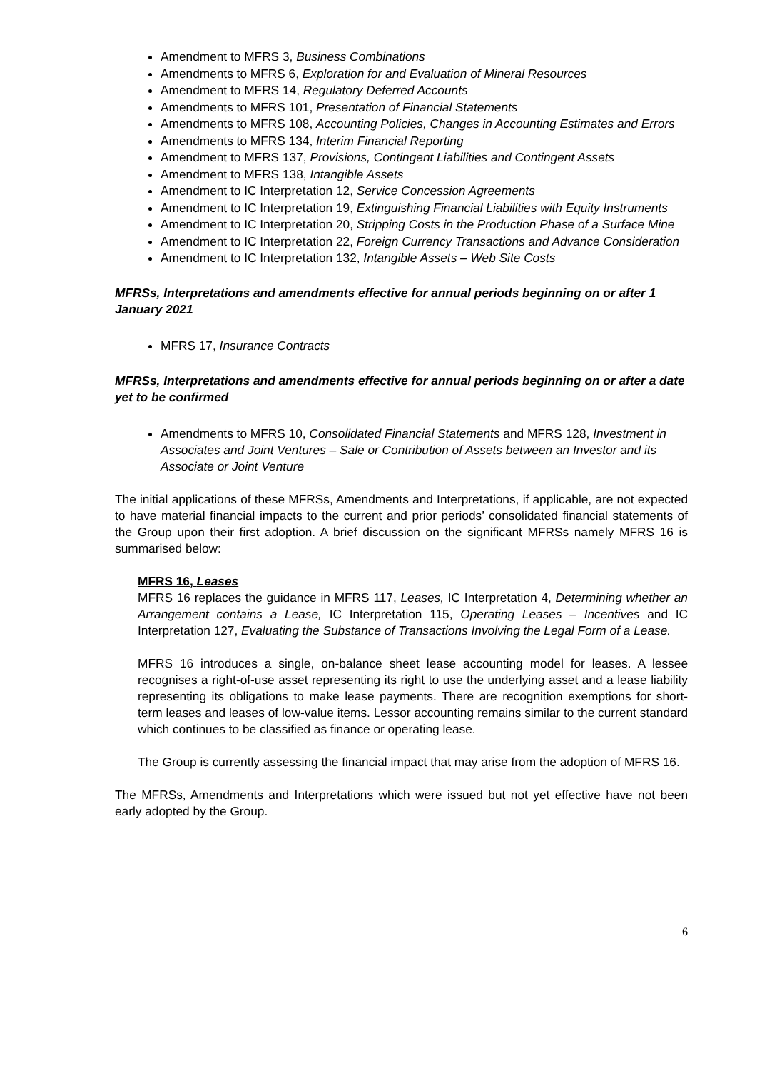Amendment to MFRS 3, Business Combinations
Amendments to MFRS 6, Exploration for and Evaluation of Mineral Resources
Amendment to MFRS 14, Regulatory Deferred Accounts
Amendments to MFRS 101, Presentation of Financial Statements
Amendments to MFRS 108, Accounting Policies, Changes in Accounting Estimates and Errors
Amendments to MFRS 134, Interim Financial Reporting
Amendment to MFRS 137, Provisions, Contingent Liabilities and Contingent Assets
Amendment to MFRS 138, Intangible Assets
Amendment to IC Interpretation 12, Service Concession Agreements
Amendment to IC Interpretation 19, Extinguishing Financial Liabilities with Equity Instruments
Amendment to IC Interpretation 20, Stripping Costs in the Production Phase of a Surface Mine
Amendment to IC Interpretation 22, Foreign Currency Transactions and Advance Consideration
Amendment to IC Interpretation 132, Intangible Assets – Web Site Costs
MFRSs, Interpretations and amendments effective for annual periods beginning on or after 1 January 2021
MFRS 17, Insurance Contracts
MFRSs, Interpretations and amendments effective for annual periods beginning on or after a date yet to be confirmed
Amendments to MFRS 10, Consolidated Financial Statements and MFRS 128, Investment in Associates and Joint Ventures – Sale or Contribution of Assets between an Investor and its Associate or Joint Venture
The initial applications of these MFRSs, Amendments and Interpretations, if applicable, are not expected to have material financial impacts to the current and prior periods’ consolidated financial statements of the Group upon their first adoption. A brief discussion on the significant MFRSs namely MFRS 16 is summarised below:
MFRS 16, Leases
MFRS 16 replaces the guidance in MFRS 117, Leases, IC Interpretation 4, Determining whether an Arrangement contains a Lease, IC Interpretation 115, Operating Leases – Incentives and IC Interpretation 127, Evaluating the Substance of Transactions Involving the Legal Form of a Lease.
MFRS 16 introduces a single, on-balance sheet lease accounting model for leases. A lessee recognises a right-of-use asset representing its right to use the underlying asset and a lease liability representing its obligations to make lease payments. There are recognition exemptions for short-term leases and leases of low-value items. Lessor accounting remains similar to the current standard which continues to be classified as finance or operating lease.
The Group is currently assessing the financial impact that may arise from the adoption of MFRS 16.
The MFRSs, Amendments and Interpretations which were issued but not yet effective have not been early adopted by the Group.
6